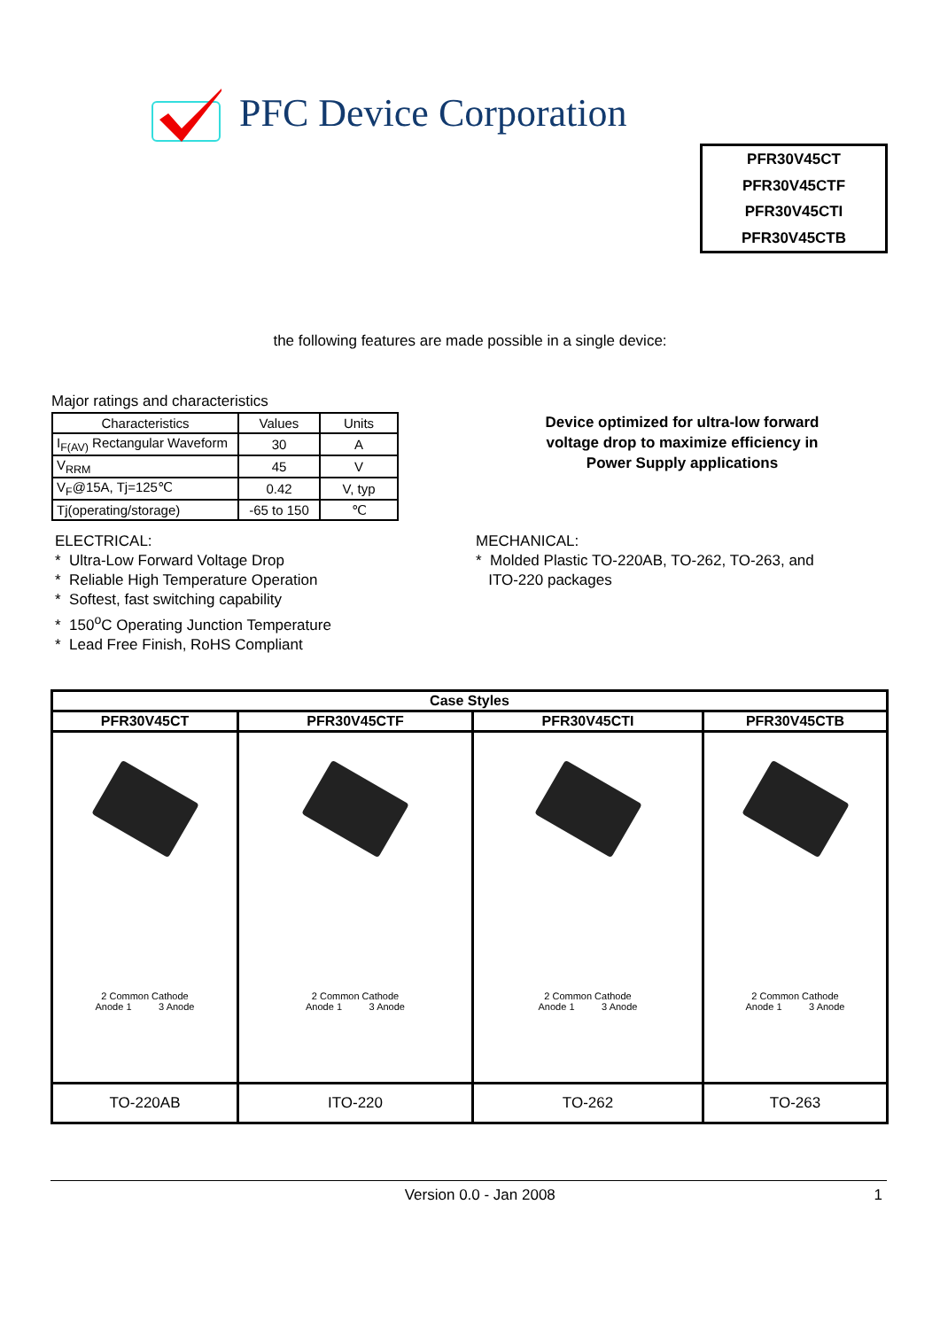PFC Device Corporation
PFR30V45CT
PFR30V45CTF
PFR30V45CTI
PFR30V45CTB
the following features are made possible in a single device:
Major ratings and characteristics
| Characteristics | Values | Units |
| --- | --- | --- |
| I<sub>F(AV)</sub> Rectangular Waveform | 30 | A |
| V<sub>RRM</sub> | 45 | V |
| V<sub>F</sub>@15A, Tj=125℃ | 0.42 | V, typ |
| Tj(operating/storage) | -65 to 150 | ℃ |
Device optimized for ultra-low forward voltage drop to maximize efficiency in Power Supply applications
ELECTRICAL:
* Ultra-Low Forward Voltage Drop
* Reliable High Temperature Operation
* Softest, fast switching capability
* 150<sup>o</sup>C Operating Junction Temperature
* Lead Free Finish, RoHS Compliant
MECHANICAL:
* Molded Plastic TO-220AB, TO-262, TO-263, and
ITO-220 packages
| Case Styles | | | |
| --- | --- | --- | --- |
| PFR30V45CT | PFR30V45CTF | PFR30V45CTI | PFR30V45CTB |
| 2 Common Cathode Anode 1 3 Anode | 2 Common Cathode Anode 1 3 Anode | 2 Common Cathode Anode 1 3 Anode | 2 Common Cathode Anode 1 3 Anode |
| TO-220AB | ITO-220 | TO-262 | TO-263 |
Version 0.0 - Jan 2008 1